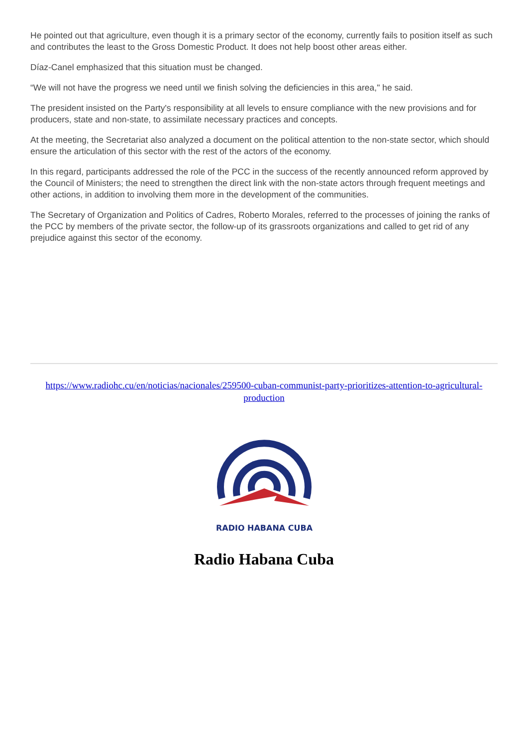He pointed out that agriculture, even though it is a primary sector of the economy, currently fails to position itself as such and contributes the least to the Gross Domestic Product. It does not help boost other areas either.
Díaz-Canel emphasized that this situation must be changed.
“We will not have the progress we need until we finish solving the deficiencies in this area," he said.
The president insisted on the Party's responsibility at all levels to ensure compliance with the new provisions and for producers, state and non-state, to assimilate necessary practices and concepts.
At the meeting, the Secretariat also analyzed a document on the political attention to the non-state sector, which should ensure the articulation of this sector with the rest of the actors of the economy.
In this regard, participants addressed the role of the PCC in the success of the recently announced reform approved by the Council of Ministers; the need to strengthen the direct link with the non-state actors through frequent meetings and other actions, in addition to involving them more in the development of the communities.
The Secretary of Organization and Politics of Cadres, Roberto Morales, referred to the processes of joining the ranks of the PCC by members of the private sector, the follow-up of its grassroots organizations and called to get rid of any prejudice against this sector of the economy.
https://www.radiohc.cu/en/noticias/nacionales/259500-cuban-communist-party-prioritizes-attention-to-agricultural-production
RADIO HABANA CUBA
Radio Habana Cuba